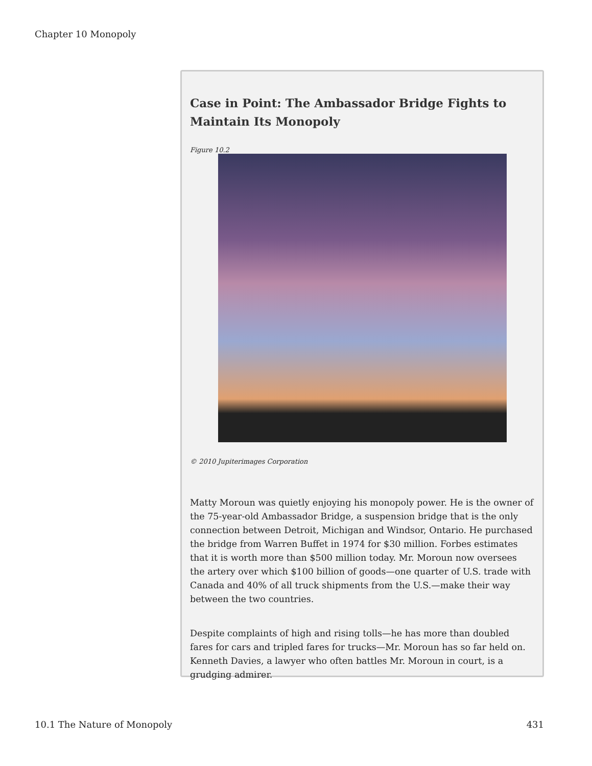Chapter 10 Monopoly
Case in Point: The Ambassador Bridge Fights to Maintain Its Monopoly
Figure 10.2
© 2010 Jupiterimages Corporation
Matty Moroun was quietly enjoying his monopoly power. He is the owner of the 75-year-old Ambassador Bridge, a suspension bridge that is the only connection between Detroit, Michigan and Windsor, Ontario. He purchased the bridge from Warren Buffet in 1974 for $30 million. Forbes estimates that it is worth more than $500 million today. Mr. Moroun now oversees the artery over which $100 billion of goods—one quarter of U.S. trade with Canada and 40% of all truck shipments from the U.S.—make their way between the two countries.
Despite complaints of high and rising tolls—he has more than doubled fares for cars and tripled fares for trucks—Mr. Moroun has so far held on. Kenneth Davies, a lawyer who often battles Mr. Moroun in court, is a grudging admirer.
10.1 The Nature of Monopoly 431